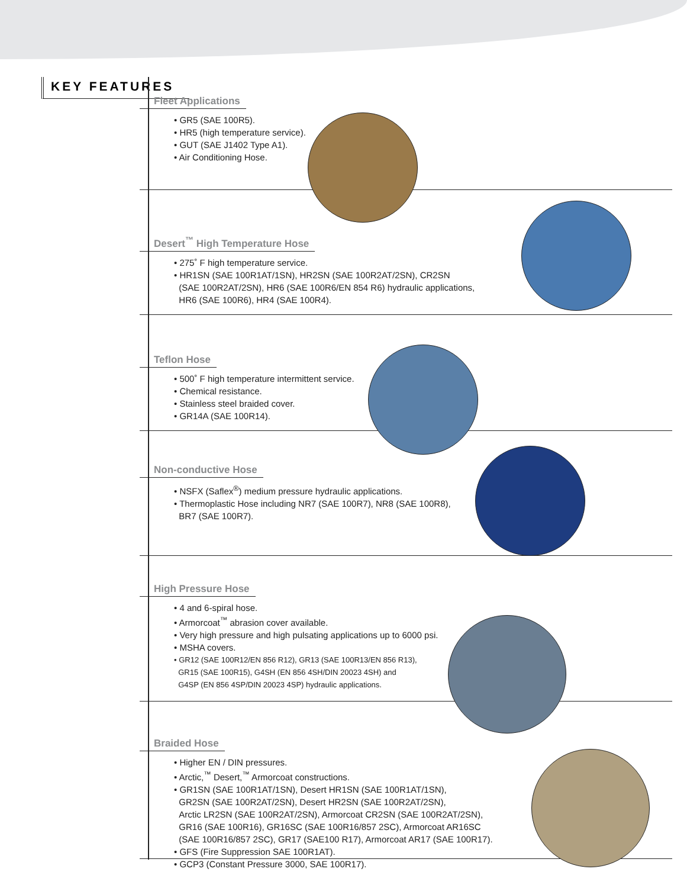KEY FEATURES
Fleet Applications
• GR5 (SAE 100R5).
• HR5 (high temperature service).
• GUT (SAE J1402 Type A1).
• Air Conditioning Hose.
Desert<sup>™</sup> High Temperature Hose
• 275˚ F high temperature service.
• HR1SN (SAE 100R1AT/1SN), HR2SN (SAE 100R2AT/2SN), CR2SN
(SAE 100R2AT/2SN), HR6 (SAE 100R6/EN 854 R6) hydraulic applications,
HR6 (SAE 100R6), HR4 (SAE 100R4).
Teflon Hose
• 500˚ F high temperature intermittent service.
• Chemical resistance.
• Stainless steel braided cover.
• GR14A (SAE 100R14).
Non-conductive Hose
• NSFX (Saflex<sup>®</sup>) medium pressure hydraulic applications.
• Thermoplastic Hose including NR7 (SAE 100R7), NR8 (SAE 100R8),
BR7 (SAE 100R7).
High Pressure Hose
• 4 and 6-spiral hose.
• Armorcoat<sup>™</sup> abrasion cover available.
• Very high pressure and high pulsating applications up to 6000 psi.
• MSHA covers.
• GR12 (SAE 100R12/EN 856 R12), GR13 (SAE 100R13/EN 856 R13),
GR15 (SAE 100R15), G4SH (EN 856 4SH/DIN 20023 4SH) and
G4SP (EN 856 4SP/DIN 20023 4SP) hydraulic applications.
Braided Hose
• Higher EN / DIN pressures.
• Arctic,<sup>™</sup> Desert,<sup>™</sup> Armorcoat constructions.
• GR1SN (SAE 100R1AT/1SN), Desert HR1SN (SAE 100R1AT/1SN),
GR2SN (SAE 100R2AT/2SN), Desert HR2SN (SAE 100R2AT/2SN),
Arctic LR2SN (SAE 100R2AT/2SN), Armorcoat CR2SN (SAE 100R2AT/2SN),
GR16 (SAE 100R16), GR16SC (SAE 100R16/857 2SC), Armorcoat AR16SC
(SAE 100R16/857 2SC), GR17 (SAE100 R17), Armorcoat AR17 (SAE 100R17).
• GFS (Fire Suppression SAE 100R1AT).
• GCP3 (Constant Pressure 3000, SAE 100R17).